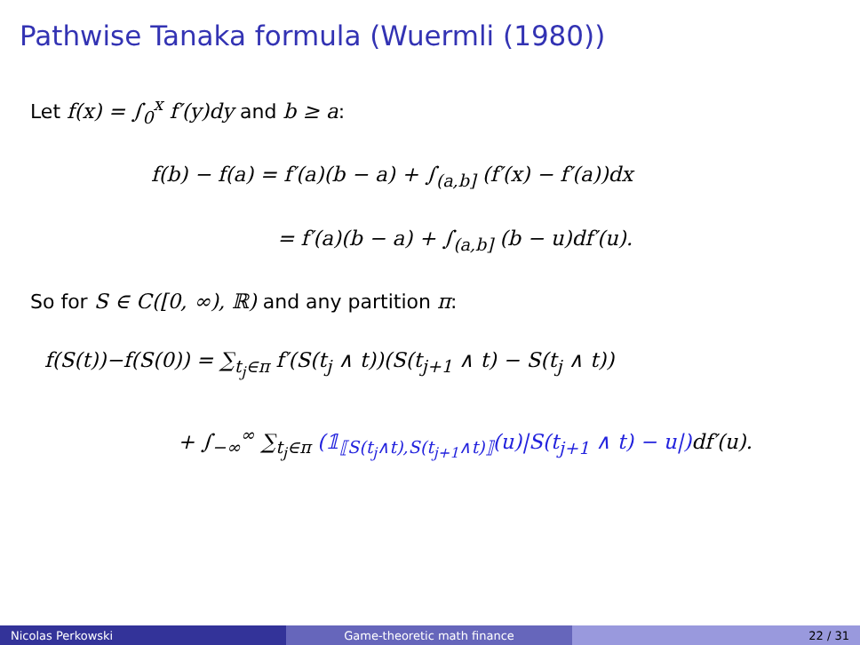Pathwise Tanaka formula (Wuermli (1980))
Let f(x) = ∫<sub>0</sub><sup>x</sup> f′(y)dy and b ≥ a:
f(b) − f(a) = f′(a)(b − a) + ∫<sub>(a,b]</sub> (f′(x) − f′(a))dx
= f′(a)(b − a) + ∫<sub>(a,b]</sub> (b − u)df′(u).
So for S ∈ C([0, ∞), ℝ) and any partition π:
f(S(t))−f(S(0)) = ∑<sub>t<sub>j</sub>∈π</sub> f′(S(t<sub>j</sub> ∧ t))(S(t<sub>j+1</sub> ∧ t) − S(t<sub>j</sub> ∧ t))
+ ∫<sub>−∞</sub><sup>∞</sup> ∑<sub>t<sub>j</sub>∈π</sub> (𝟙<sub>⟦S(t<sub>j</sub>∧t),S(t<sub>j+1</sub>∧t)⟧</sub>(u)|S(t<sub>j+1</sub> ∧ t) − u|) df′(u).
Nicolas Perkowski Game-theoretic math finance 22 / 31